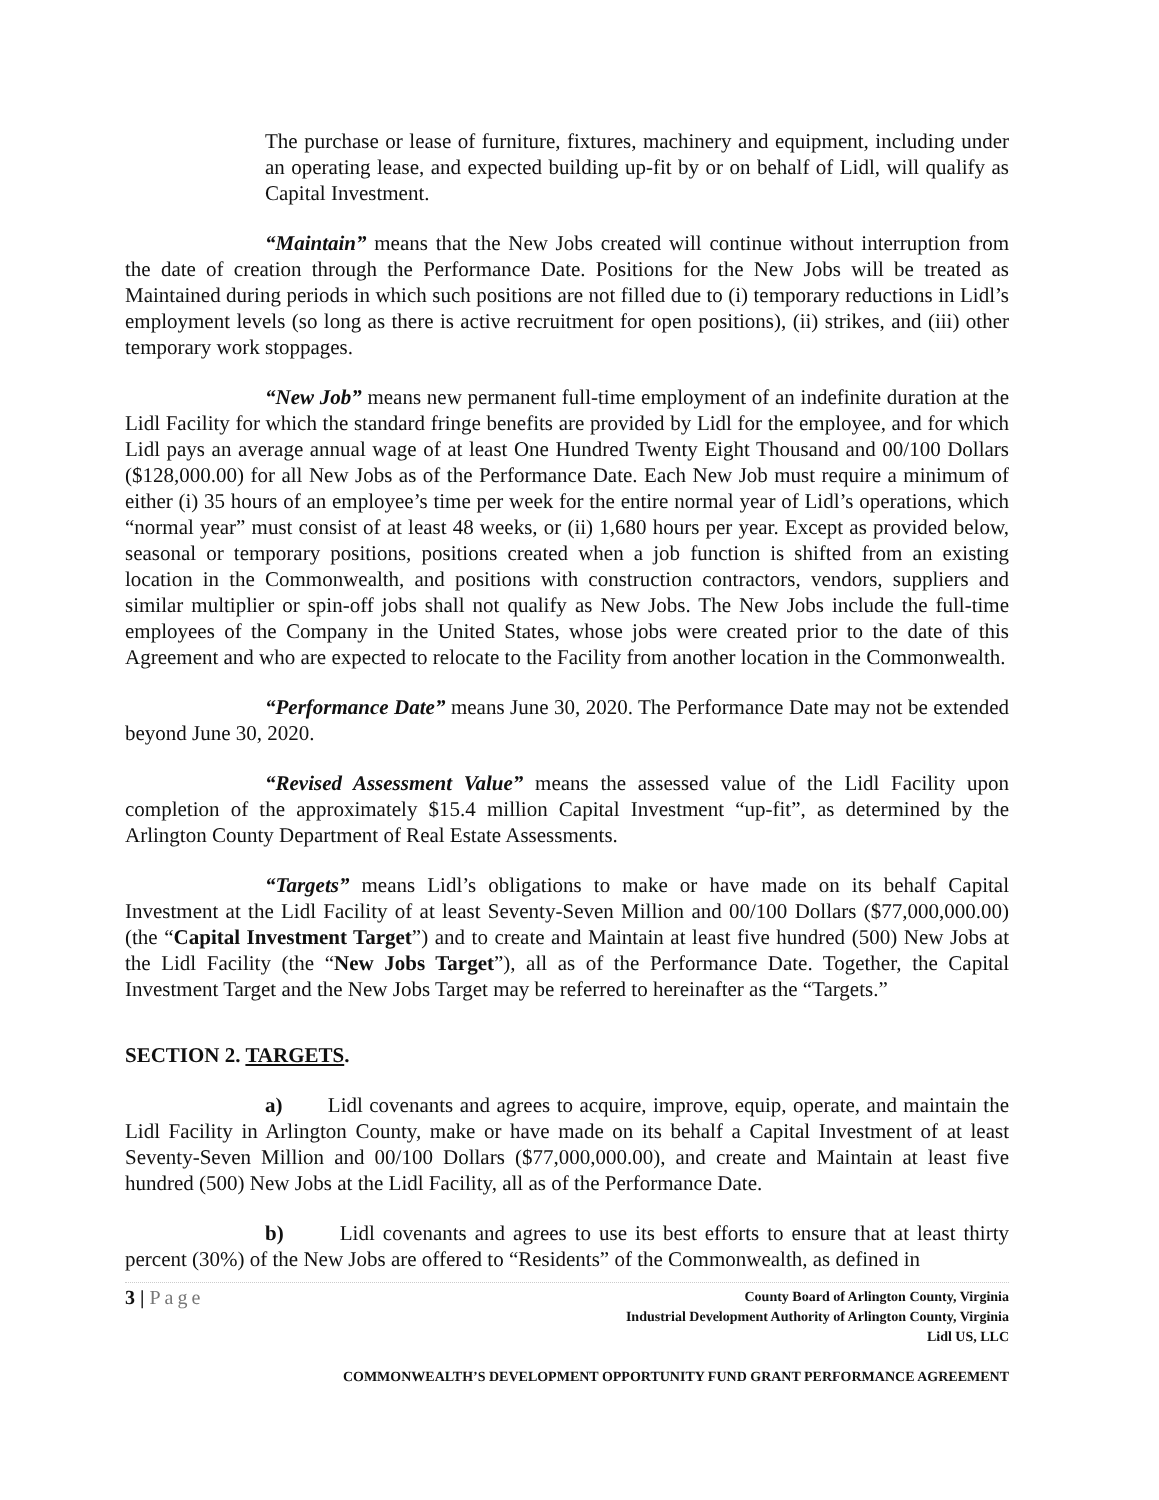The purchase or lease of furniture, fixtures, machinery and equipment, including under an operating lease, and expected building up-fit by or on behalf of Lidl, will qualify as Capital Investment.
“Maintain” means that the New Jobs created will continue without interruption from the date of creation through the Performance Date. Positions for the New Jobs will be treated as Maintained during periods in which such positions are not filled due to (i) temporary reductions in Lidl’s employment levels (so long as there is active recruitment for open positions), (ii) strikes, and (iii) other temporary work stoppages.
“New Job” means new permanent full-time employment of an indefinite duration at the Lidl Facility for which the standard fringe benefits are provided by Lidl for the employee, and for which Lidl pays an average annual wage of at least One Hundred Twenty Eight Thousand and 00/100 Dollars ($128,000.00) for all New Jobs as of the Performance Date. Each New Job must require a minimum of either (i) 35 hours of an employee’s time per week for the entire normal year of Lidl’s operations, which “normal year” must consist of at least 48 weeks, or (ii) 1,680 hours per year. Except as provided below, seasonal or temporary positions, positions created when a job function is shifted from an existing location in the Commonwealth, and positions with construction contractors, vendors, suppliers and similar multiplier or spin-off jobs shall not qualify as New Jobs. The New Jobs include the full-time employees of the Company in the United States, whose jobs were created prior to the date of this Agreement and who are expected to relocate to the Facility from another location in the Commonwealth.
“Performance Date” means June 30, 2020. The Performance Date may not be extended beyond June 30, 2020.
“Revised Assessment Value” means the assessed value of the Lidl Facility upon completion of the approximately $15.4 million Capital Investment “up-fit”, as determined by the Arlington County Department of Real Estate Assessments.
“Targets” means Lidl’s obligations to make or have made on its behalf Capital Investment at the Lidl Facility of at least Seventy-Seven Million and 00/100 Dollars ($77,000,000.00) (the “Capital Investment Target”) and to create and Maintain at least five hundred (500) New Jobs at the Lidl Facility (the “New Jobs Target”), all as of the Performance Date. Together, the Capital Investment Target and the New Jobs Target may be referred to hereinafter as the “Targets.”
SECTION 2. TARGETS.
a) Lidl covenants and agrees to acquire, improve, equip, operate, and maintain the Lidl Facility in Arlington County, make or have made on its behalf a Capital Investment of at least Seventy-Seven Million and 00/100 Dollars ($77,000,000.00), and create and Maintain at least five hundred (500) New Jobs at the Lidl Facility, all as of the Performance Date.
b) Lidl covenants and agrees to use its best efforts to ensure that at least thirty percent (30%) of the New Jobs are offered to “Residents” of the Commonwealth, as defined in
3 | Page
County Board of Arlington County, Virginia
Industrial Development Authority of Arlington County, Virginia
Lidl US, LLC
COMMONWEALTH’S DEVELOPMENT OPPORTUNITY FUND GRANT PERFORMANCE AGREEMENT